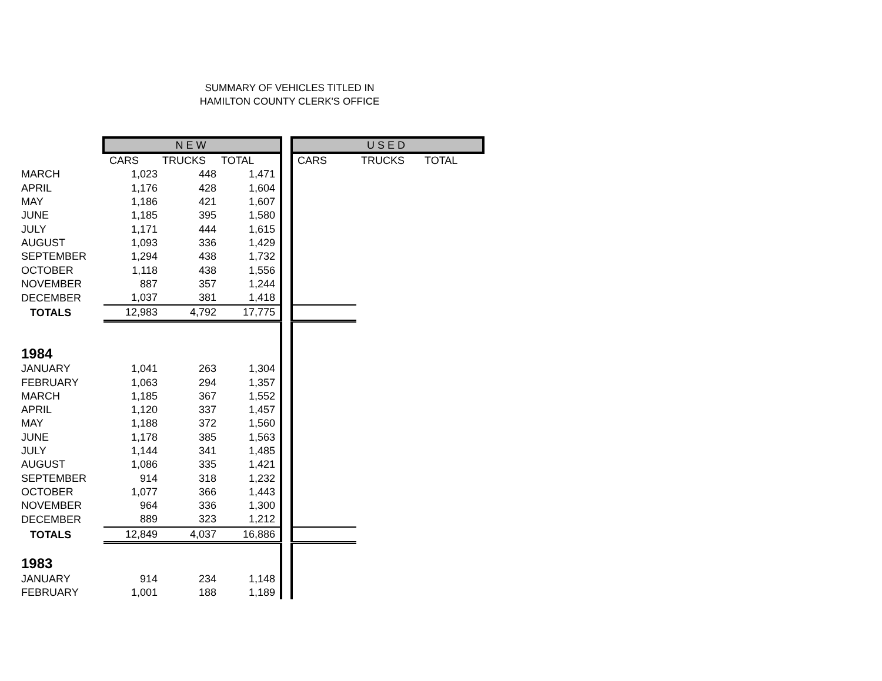SUMMARY OF VEHICLES TITLED IN
HAMILTON COUNTY CLERK'S OFFICE
| | NEW | | | | USED | | |
| | CARS | TRUCKS | TOTAL | | CARS | TRUCKS | TOTAL |
| MARCH | 1,023 | 448 | 1,471 | | | | |
| APRIL | 1,176 | 428 | 1,604 | | | | |
| MAY | 1,186 | 421 | 1,607 | | | | |
| JUNE | 1,185 | 395 | 1,580 | | | | |
| JULY | 1,171 | 444 | 1,615 | | | | |
| AUGUST | 1,093 | 336 | 1,429 | | | | |
| SEPTEMBER | 1,294 | 438 | 1,732 | | | | |
| OCTOBER | 1,118 | 438 | 1,556 | | | | |
| NOVEMBER | 887 | 357 | 1,244 | | | | |
| DECEMBER | 1,037 | 381 | 1,418 | | | | |
| TOTALS | 12,983 | 4,792 | 17,775 | | | | |
| 1984 | | | | | | | |
| JANUARY | 1,041 | 263 | 1,304 | | | | |
| FEBRUARY | 1,063 | 294 | 1,357 | | | | |
| MARCH | 1,185 | 367 | 1,552 | | | | |
| APRIL | 1,120 | 337 | 1,457 | | | | |
| MAY | 1,188 | 372 | 1,560 | | | | |
| JUNE | 1,178 | 385 | 1,563 | | | | |
| JULY | 1,144 | 341 | 1,485 | | | | |
| AUGUST | 1,086 | 335 | 1,421 | | | | |
| SEPTEMBER | 914 | 318 | 1,232 | | | | |
| OCTOBER | 1,077 | 366 | 1,443 | | | | |
| NOVEMBER | 964 | 336 | 1,300 | | | | |
| DECEMBER | 889 | 323 | 1,212 | | | | |
| TOTALS | 12,849 | 4,037 | 16,886 | | | | |
| 1983 | | | | | | | |
| JANUARY | 914 | 234 | 1,148 | | | | |
| FEBRUARY | 1,001 | 188 | 1,189 | | | | |